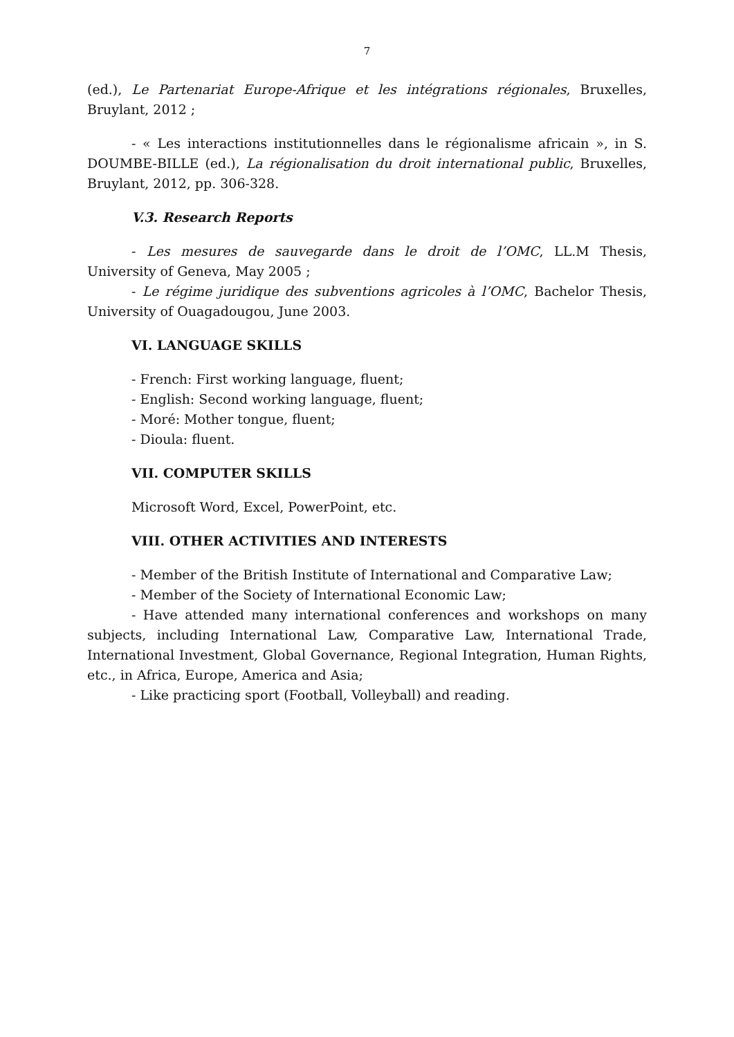7
(ed.), Le Partenariat Europe-Afrique et les intégrations régionales, Bruxelles, Bruylant, 2012 ;
- « Les interactions institutionnelles dans le régionalisme africain », in S. DOUMBE-BILLE (ed.), La régionalisation du droit international public, Bruxelles, Bruylant, 2012, pp. 306-328.
V.3. Research Reports
- Les mesures de sauvegarde dans le droit de l’OMC, LL.M Thesis, University of Geneva, May 2005 ;
- Le régime juridique des subventions agricoles à l’OMC, Bachelor Thesis, University of Ouagadougou, June 2003.
VI. LANGUAGE SKILLS
- French: First working language, fluent;
- English: Second working language, fluent;
- Moré: Mother tongue, fluent;
- Dioula: fluent.
VII. COMPUTER SKILLS
Microsoft Word, Excel, PowerPoint, etc.
VIII. OTHER ACTIVITIES AND INTERESTS
- Member of the British Institute of International and Comparative Law;
- Member of the Society of International Economic Law;
- Have attended many international conferences and workshops on many subjects, including International Law, Comparative Law, International Trade, International Investment, Global Governance, Regional Integration, Human Rights, etc., in Africa, Europe, America and Asia;
- Like practicing sport (Football, Volleyball) and reading.